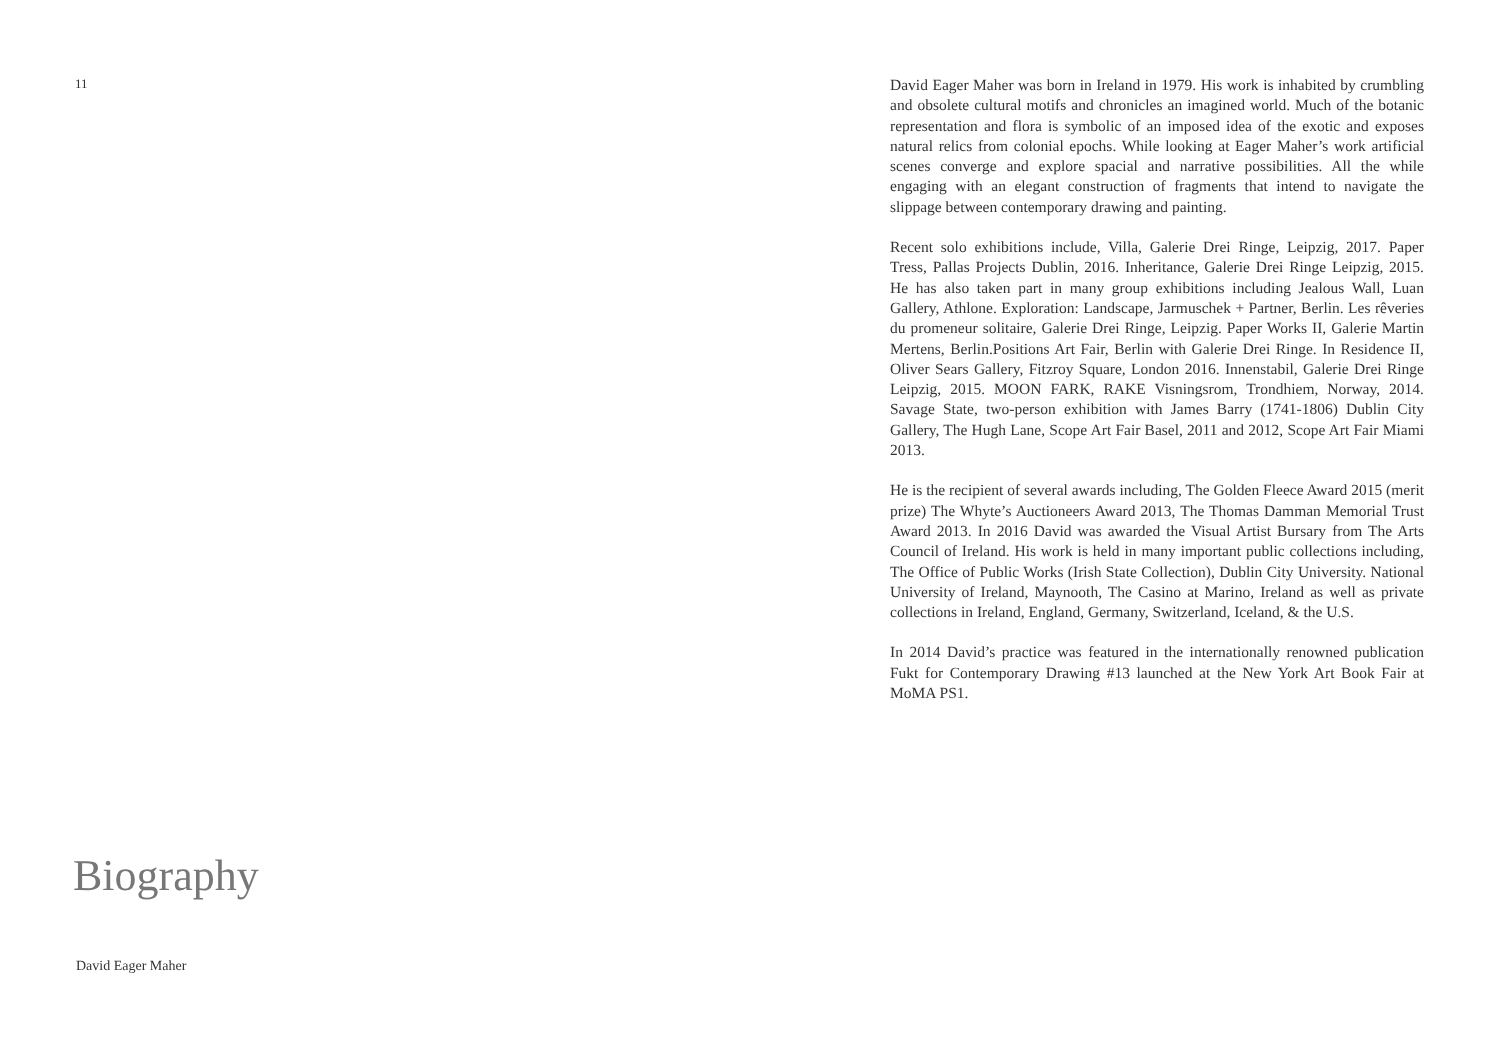11
Biography
David Eager Maher
David Eager Maher was born in Ireland in 1979. His work is inhabited by crumbling and obsolete cultural motifs and chronicles an imagined world. Much of the botanic representation and flora is symbolic of an imposed idea of the exotic and exposes natural relics from colonial epochs. While looking at Eager Maher’s work artificial scenes converge and explore spacial and narrative possibilities. All the while engaging with an elegant construction of fragments that intend to navigate the slippage between contemporary drawing and painting.
Recent solo exhibitions include, Villa, Galerie Drei Ringe, Leipzig, 2017. Paper Tress, Pallas Projects Dublin, 2016. Inheritance, Galerie Drei Ringe Leipzig, 2015. He has also taken part in many group exhibitions including Jealous Wall, Luan Gallery, Athlone. Exploration: Landscape, Jarmuschek + Partner, Berlin. Les rêveries du promeneur solitaire, Galerie Drei Ringe, Leipzig. Paper Works II, Galerie Martin Mertens, Berlin.Positions Art Fair, Berlin with Galerie Drei Ringe. In Residence II, Oliver Sears Gallery, Fitzroy Square, London 2016. Innenstabil, Galerie Drei Ringe Leipzig, 2015. MOON FARK, RAKE Visningsrom, Trondhiem, Norway, 2014. Savage State, two-person exhibition with James Barry (1741-1806) Dublin City Gallery, The Hugh Lane, Scope Art Fair Basel, 2011 and 2012, Scope Art Fair Miami 2013.
He is the recipient of several awards including, The Golden Fleece Award 2015 (merit prize) The Whyte’s Auctioneers Award 2013, The Thomas Damman Memorial Trust Award 2013. In 2016 David was awarded the Visual Artist Bursary from The Arts Council of Ireland. His work is held in many important public collections including, The Office of Public Works (Irish State Collection), Dublin City University. National University of Ireland, Maynooth, The Casino at Marino, Ireland as well as private collections in Ireland, England, Germany, Switzerland, Iceland, & the U.S.
In 2014 David’s practice was featured in the internationally renowned publication Fukt for Contemporary Drawing #13 launched at the New York Art Book Fair at MoMA PS1.